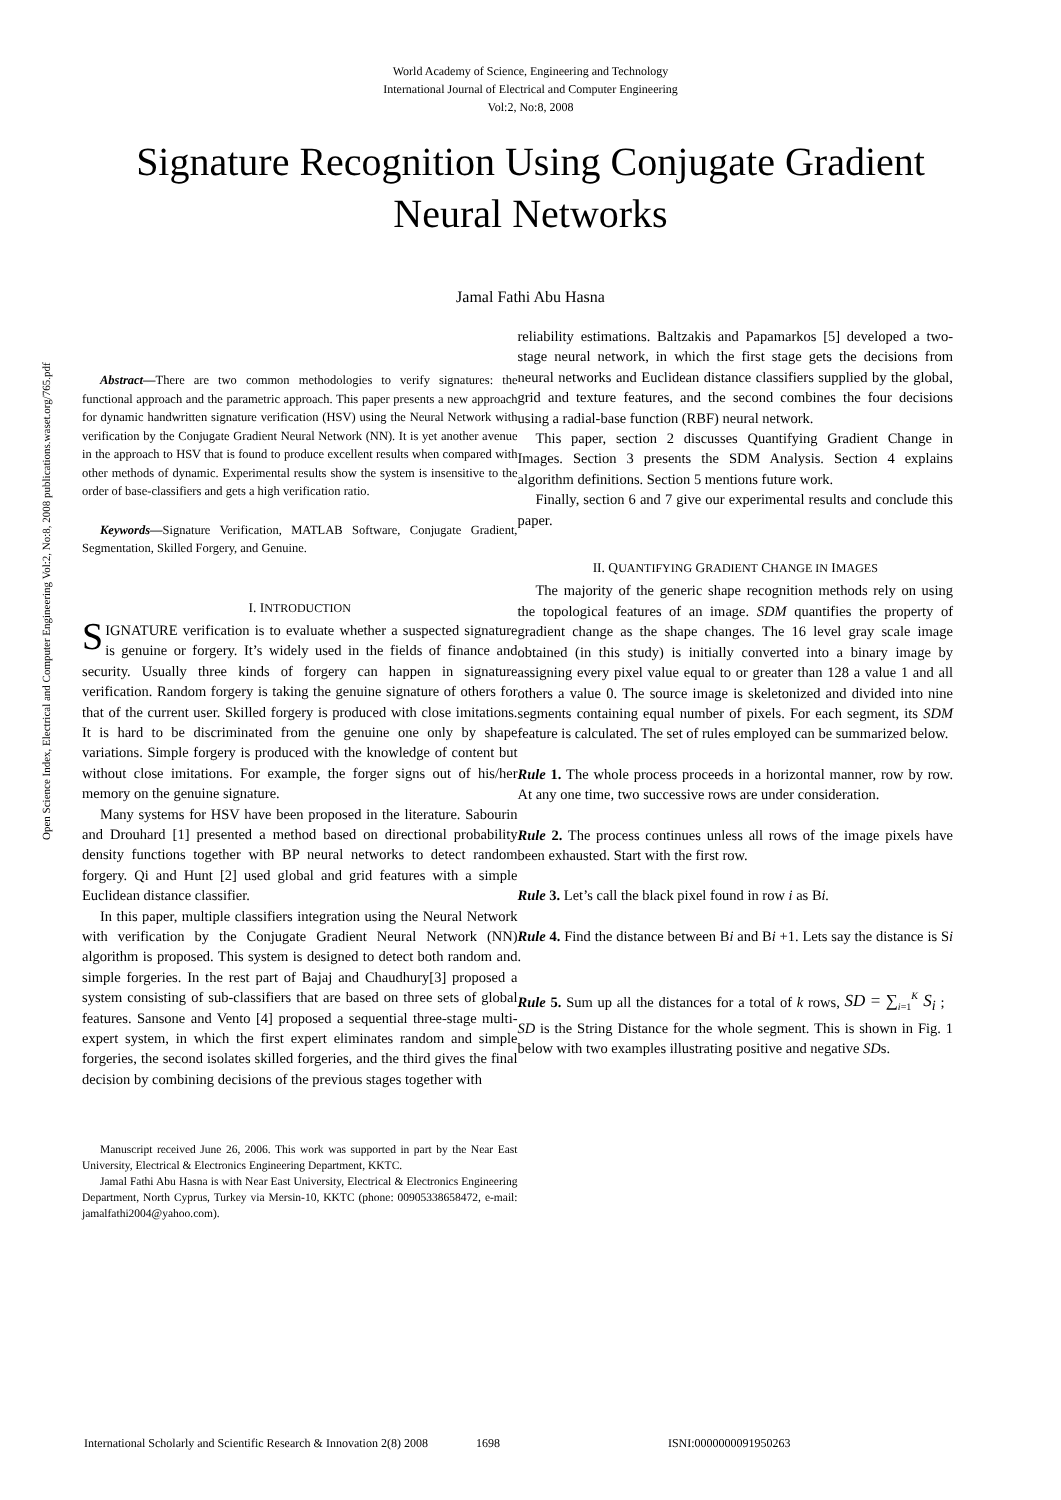World Academy of Science, Engineering and Technology
International Journal of Electrical and Computer Engineering
Vol:2, No:8, 2008
Signature Recognition Using Conjugate Gradient
Neural Networks
Jamal Fathi Abu Hasna
Open Science Index, Electrical and Computer Engineering Vol:2, No:8, 2008 publications.waset.org/765.pdf
Abstract—There are two common methodologies to verify signatures: the functional approach and the parametric approach. This paper presents a new approach for dynamic handwritten signature verification (HSV) using the Neural Network with verification by the Conjugate Gradient Neural Network (NN). It is yet another avenue in the approach to HSV that is found to produce excellent results when compared with other methods of dynamic. Experimental results show the system is insensitive to the order of base-classifiers and gets a high verification ratio.
Keywords—Signature Verification, MATLAB Software, Conjugate Gradient, Segmentation, Skilled Forgery, and Genuine.
I. INTRODUCTION
SIGNATURE verification is to evaluate whether a suspected signature is genuine or forgery. It’s widely used in the fields of finance and security. Usually three kinds of forgery can happen in signature verification. Random forgery is taking the genuine signature of others for that of the current user. Skilled forgery is produced with close imitations. It is hard to be discriminated from the genuine one only by shape variations. Simple forgery is produced with the knowledge of content but without close imitations. For example, the forger signs out of his/her memory on the genuine signature.
Many systems for HSV have been proposed in the literature. Sabourin and Drouhard [1] presented a method based on directional probability density functions together with BP neural networks to detect random forgery. Qi and Hunt [2] used global and grid features with a simple Euclidean distance classifier.
In this paper, multiple classifiers integration using the Neural Network with verification by the Conjugate Gradient Neural Network (NN) algorithm is proposed. This system is designed to detect both random and simple forgeries. In the rest part of Bajaj and Chaudhury[3] proposed a system consisting of sub-classifiers that are based on three sets of global features. Sansone and Vento [4] proposed a sequential three-stage multi-expert system, in which the first expert eliminates random and simple forgeries, the second isolates skilled forgeries, and the third gives the final decision by combining decisions of the previous stages together with
Manuscript received June 26, 2006. This work was supported in part by the Near East University, Electrical & Electronics Engineering Department, KKTC.
Jamal Fathi Abu Hasna is with Near East University, Electrical & Electronics Engineering Department, North Cyprus, Turkey via Mersin-10, KKTC (phone: 00905338658472, e-mail: jamalfathi2004@yahoo.com).
reliability estimations. Baltzakis and Papamarkos [5] developed a two-stage neural network, in which the first stage gets the decisions from neural networks and Euclidean distance classifiers supplied by the global, grid and texture features, and the second combines the four decisions using a radial-base function (RBF) neural network.
This paper, section 2 discusses Quantifying Gradient Change in Images. Section 3 presents the SDM Analysis. Section 4 explains algorithm definitions. Section 5 mentions future work.
Finally, section 6 and 7 give our experimental results and conclude this paper.
II. QUANTIFYING GRADIENT CHANGE IN IMAGES
The majority of the generic shape recognition methods rely on using the topological features of an image. SDM quantifies the property of gradient change as the shape changes. The 16 level gray scale image obtained (in this study) is initially converted into a binary image by assigning every pixel value equal to or greater than 128 a value 1 and all others a value 0. The source image is skeletonized and divided into nine segments containing equal number of pixels. For each segment, its SDM feature is calculated. The set of rules employed can be summarized below.
Rule 1. The whole process proceeds in a horizontal manner, row by row. At any one time, two successive rows are under consideration.
Rule 2. The process continues unless all rows of the image pixels have been exhausted. Start with the first row.
Rule 3. Let’s call the black pixel found in row i as Bi.
Rule 4. Find the distance between Bi and Bi +1. Lets say the distance is Si .
Rule 5. Sum up all the distances for a total of k rows, SD = ∑<sub>i=1</sub><sup>K</sup> S<sub>i</sub> ; SD is the String Distance for the whole segment. This is shown in Fig. 1 below with two examples illustrating positive and negative SDs.
International Scholarly and Scientific Research & Innovation 2(8) 2008 1698 ISNI:0000000091950263